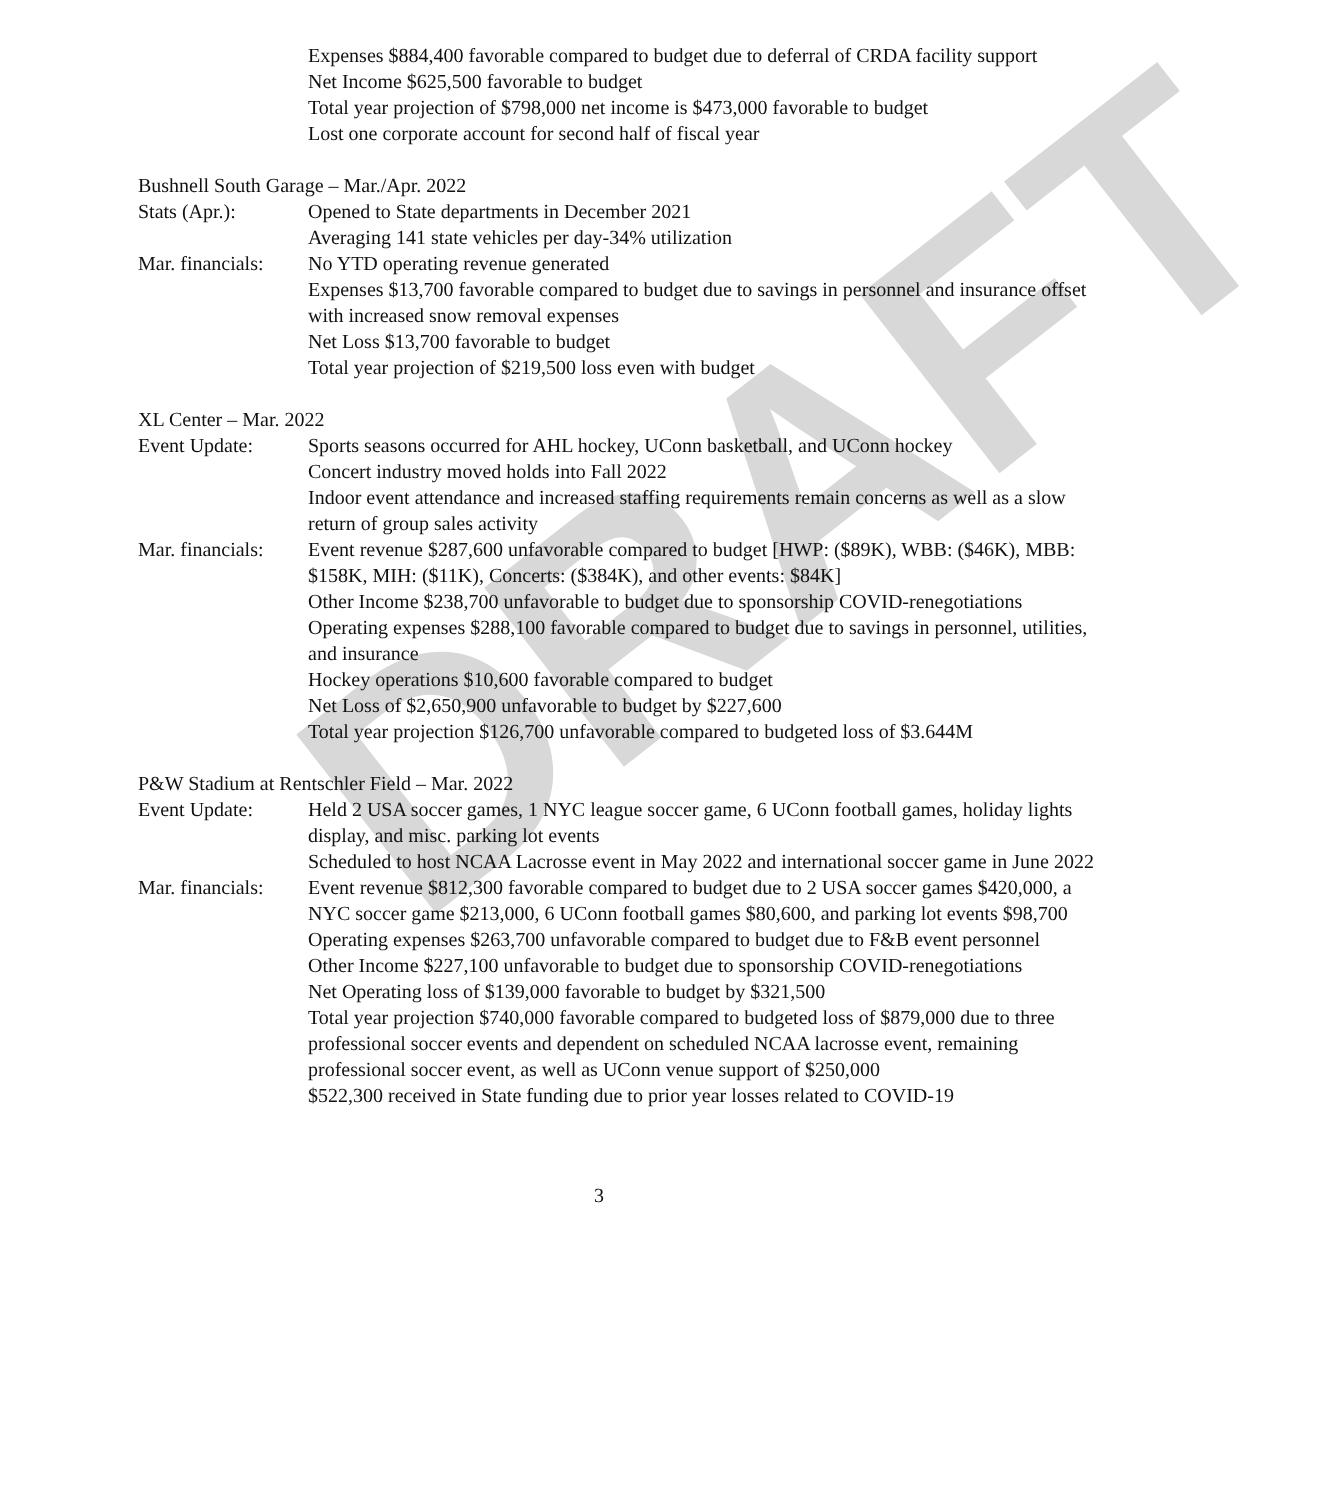DRAFT
Expenses $884,400 favorable compared to budget due to deferral of CRDA facility support
Net Income $625,500 favorable to budget
Total year projection of $798,000 net income is $473,000 favorable to budget
Lost one corporate account for second half of fiscal year
Bushnell South Garage – Mar./Apr. 2022
Stats (Apr.): Opened to State departments in December 2021
Averaging 141 state vehicles per day-34% utilization
Mar. financials:
No YTD operating revenue generated
Expenses $13,700 favorable compared to budget due to savings in personnel and insurance offset with increased snow removal expenses
Net Loss $13,700 favorable to budget
Total year projection of $219,500 loss even with budget
XL Center – Mar. 2022
Event Update: Sports seasons occurred for AHL hockey, UConn basketball, and UConn hockey
Concert industry moved holds into Fall 2022
Indoor event attendance and increased staffing requirements remain concerns as well as a slow return of group sales activity
Mar. financials:
Event revenue $287,600 unfavorable compared to budget [HWP: ($89K), WBB: ($46K), MBB: $158K, MIH: ($11K), Concerts: ($384K), and other events: $84K]
Other Income $238,700 unfavorable to budget due to sponsorship COVID-renegotiations
Operating expenses $288,100 favorable compared to budget due to savings in personnel, utilities, and insurance
Hockey operations $10,600 favorable compared to budget
Net Loss of $2,650,900 unfavorable to budget by $227,600
Total year projection $126,700 unfavorable compared to budgeted loss of $3.644M
P&W Stadium at Rentschler Field – Mar. 2022
Event Update: Held 2 USA soccer games, 1 NYC league soccer game, 6 UConn football games, holiday lights display, and misc. parking lot events
Scheduled to host NCAA Lacrosse event in May 2022 and international soccer game in June 2022
Mar. financials:
Event revenue $812,300 favorable compared to budget due to 2 USA soccer games $420,000, a NYC soccer game $213,000, 6 UConn football games $80,600, and parking lot events $98,700
Operating expenses $263,700 unfavorable compared to budget due to F&B event personnel
Other Income $227,100 unfavorable to budget due to sponsorship COVID-renegotiations
Net Operating loss of $139,000 favorable to budget by $321,500
Total year projection $740,000 favorable compared to budgeted loss of $879,000 due to three professional soccer events and dependent on scheduled NCAA lacrosse event, remaining professional soccer event, as well as UConn venue support of $250,000
$522,300 received in State funding due to prior year losses related to COVID-19
3